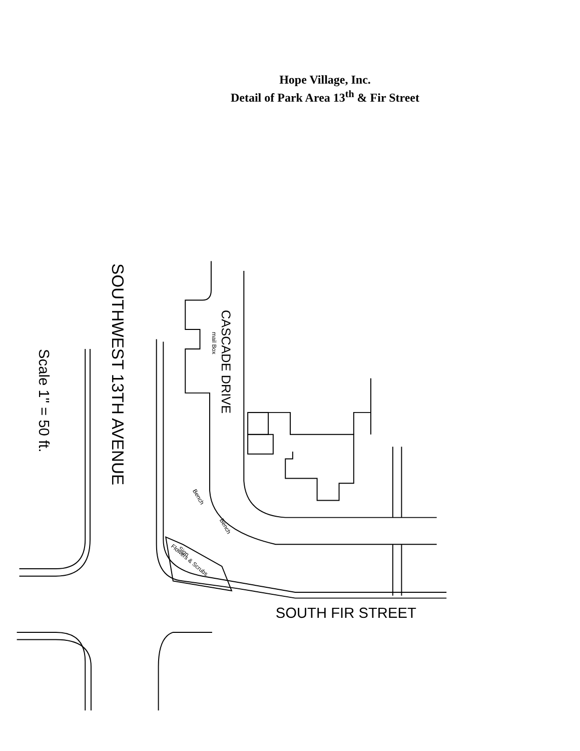Hope Village, Inc.
Detail of Park Area 13<sup>th</sup> & Fir Street
SOUTHWEST 13TH AVENUE
CASCADE DRIVE
Scale 1" = 50 ft.
SOUTH FIR STREET
mail Box
Bench
Bench
Flowers & Scrubs
Sign